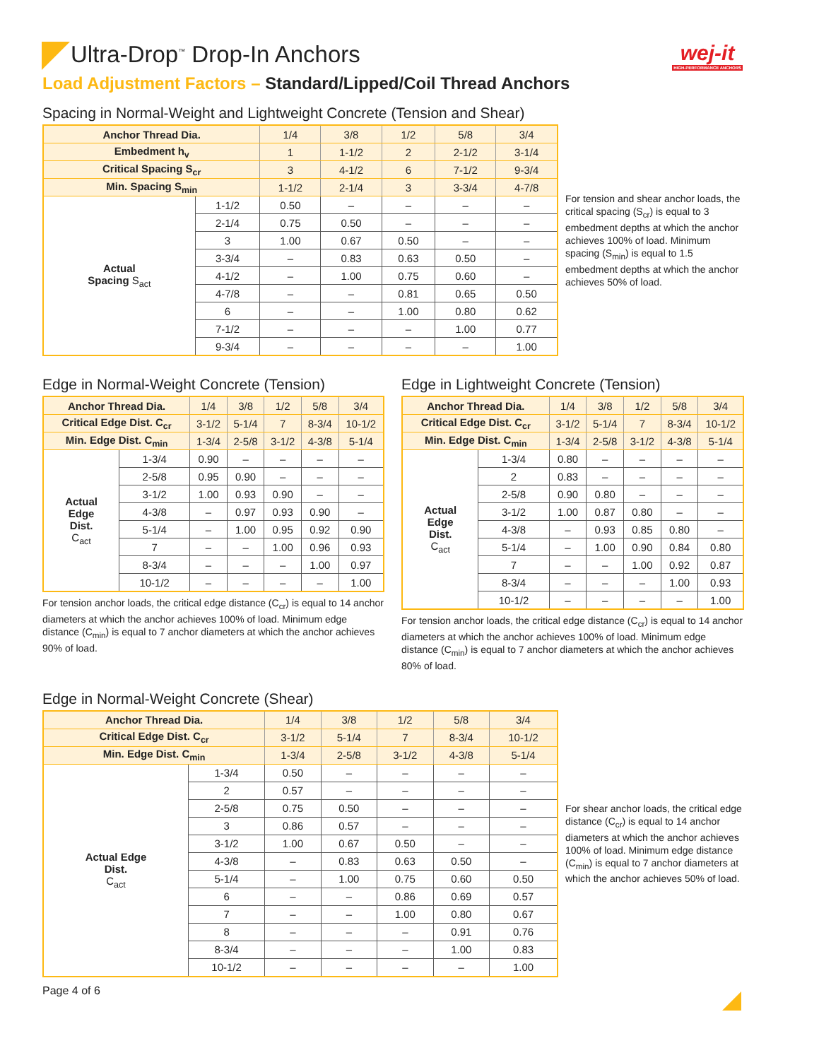Ultra-Drop<sup>™</sup> Drop-In Anchors
wej-it
HIGH-PERFORMANCE ANCHORS
Load Adjustment Factors – Standard/Lipped/Coil Thread Anchors
Spacing in Normal-Weight and Lightweight Concrete (Tension and Shear)
| Anchor Thread Dia. | | 1/4 | 3/8 | 1/2 | 5/8 | 3/4 |
| --- | --- | --- | --- | --- | --- | --- |
| Embedment h<sub>v</sub> | | 1 | 1-1/2 | 2 | 2-1/2 | 3-1/4 |
| Critical Spacing S<sub>cr</sub> | | 3 | 4-1/2 | 6 | 7-1/2 | 9-3/4 |
| Min. Spacing S<sub>min</sub> | | 1-1/2 | 2-1/4 | 3 | 3-3/4 | 4-7/8 |
| Actual Spacing S<sub>act</sub> | 1-1/2 | 0.50 | – | – | – | – |
| | 2-1/4 | 0.75 | 0.50 | – | – | – |
| | 3 | 1.00 | 0.67 | 0.50 | – | – |
| | 3-3/4 | – | 0.83 | 0.63 | 0.50 | – |
| | 4-1/2 | – | 1.00 | 0.75 | 0.60 | – |
| | 4-7/8 | – | – | 0.81 | 0.65 | 0.50 |
| | 6 | – | – | 1.00 | 0.80 | 0.62 |
| | 7-1/2 | – | – | – | 1.00 | 0.77 |
| | 9-3/4 | – | – | – | – | 1.00 |
For tension and shear anchor loads, the critical spacing (S<sub>cr</sub>) is equal to 3 embedment depths at which the anchor achieves 100% of load. Minimum spacing (S<sub>min</sub>) is equal to 1.5 embedment depths at which the anchor achieves 50% of load.
Edge in Normal-Weight Concrete (Tension)
| Anchor Thread Dia. | | 1/4 | 3/8 | 1/2 | 5/8 | 3/4 |
| --- | --- | --- | --- | --- | --- | --- |
| Critical Edge Dist. C<sub>cr</sub> | | 3-1/2 | 5-1/4 | 7 | 8-3/4 | 10-1/2 |
| Min. Edge Dist. C<sub>min</sub> | | 1-3/4 | 2-5/8 | 3-1/2 | 4-3/8 | 5-1/4 |
| Actual Edge Dist. C<sub>act</sub> | 1-3/4 | 0.90 | – | – | – | – |
| | 2-5/8 | 0.95 | 0.90 | – | – | – |
| | 3-1/2 | 1.00 | 0.93 | 0.90 | – | – |
| | 4-3/8 | – | 0.97 | 0.93 | 0.90 | – |
| | 5-1/4 | – | 1.00 | 0.95 | 0.92 | 0.90 |
| | 7 | – | – | 1.00 | 0.96 | 0.93 |
| | 8-3/4 | – | – | – | 1.00 | 0.97 |
| | 10-1/2 | – | – | – | – | 1.00 |
For tension anchor loads, the critical edge distance (C<sub>cr</sub>) is equal to 14 anchor diameters at which the anchor achieves 100% of load. Minimum edge distance (C<sub>min</sub>) is equal to 7 anchor diameters at which the anchor achieves 90% of load.
Edge in Lightweight Concrete (Tension)
| Anchor Thread Dia. | | 1/4 | 3/8 | 1/2 | 5/8 | 3/4 |
| --- | --- | --- | --- | --- | --- | --- |
| Critical Edge Dist. C<sub>cr</sub> | | 3-1/2 | 5-1/4 | 7 | 8-3/4 | 10-1/2 |
| Min. Edge Dist. C<sub>min</sub> | | 1-3/4 | 2-5/8 | 3-1/2 | 4-3/8 | 5-1/4 |
| Actual Edge Dist. C<sub>act</sub> | 1-3/4 | 0.80 | – | – | – | – |
| | 2 | 0.83 | – | – | – | – |
| | 2-5/8 | 0.90 | 0.80 | – | – | – |
| | 3-1/2 | 1.00 | 0.87 | 0.80 | – | – |
| | 4-3/8 | – | 0.93 | 0.85 | 0.80 | – |
| | 5-1/4 | – | 1.00 | 0.90 | 0.84 | 0.80 |
| | 7 | – | – | 1.00 | 0.92 | 0.87 |
| | 8-3/4 | – | – | – | 1.00 | 0.93 |
| | 10-1/2 | – | – | – | – | 1.00 |
For tension anchor loads, the critical edge distance (C<sub>cr</sub>) is equal to 14 anchor diameters at which the anchor achieves 100% of load. Minimum edge distance (C<sub>min</sub>) is equal to 7 anchor diameters at which the anchor achieves 80% of load.
Edge in Normal-Weight Concrete (Shear)
| Anchor Thread Dia. | | 1/4 | 3/8 | 1/2 | 5/8 | 3/4 |
| --- | --- | --- | --- | --- | --- | --- |
| Critical Edge Dist. C<sub>cr</sub> | | 3-1/2 | 5-1/4 | 7 | 8-3/4 | 10-1/2 |
| Min. Edge Dist. C<sub>min</sub> | | 1-3/4 | 2-5/8 | 3-1/2 | 4-3/8 | 5-1/4 |
| Actual Edge Dist. C<sub>act</sub> | 1-3/4 | 0.50 | – | – | – | – |
| | 2 | 0.57 | – | – | – | – |
| | 2-5/8 | 0.75 | 0.50 | – | – | – |
| | 3 | 0.86 | 0.57 | – | – | – |
| | 3-1/2 | 1.00 | 0.67 | 0.50 | – | – |
| | 4-3/8 | – | 0.83 | 0.63 | 0.50 | – |
| | 5-1/4 | – | 1.00 | 0.75 | 0.60 | 0.50 |
| | 6 | – | – | 0.86 | 0.69 | 0.57 |
| | 7 | – | – | 1.00 | 0.80 | 0.67 |
| | 8 | – | – | – | 0.91 | 0.76 |
| | 8-3/4 | – | – | – | 1.00 | 0.83 |
| | 10-1/2 | – | – | – | – | 1.00 |
For shear anchor loads, the critical edge distance (C<sub>cr</sub>) is equal to 14 anchor diameters at which the anchor achieves 100% of load. Minimum edge distance (C<sub>min</sub>) is equal to 7 anchor diameters at which the anchor achieves 50% of load.
Page 4 of 6